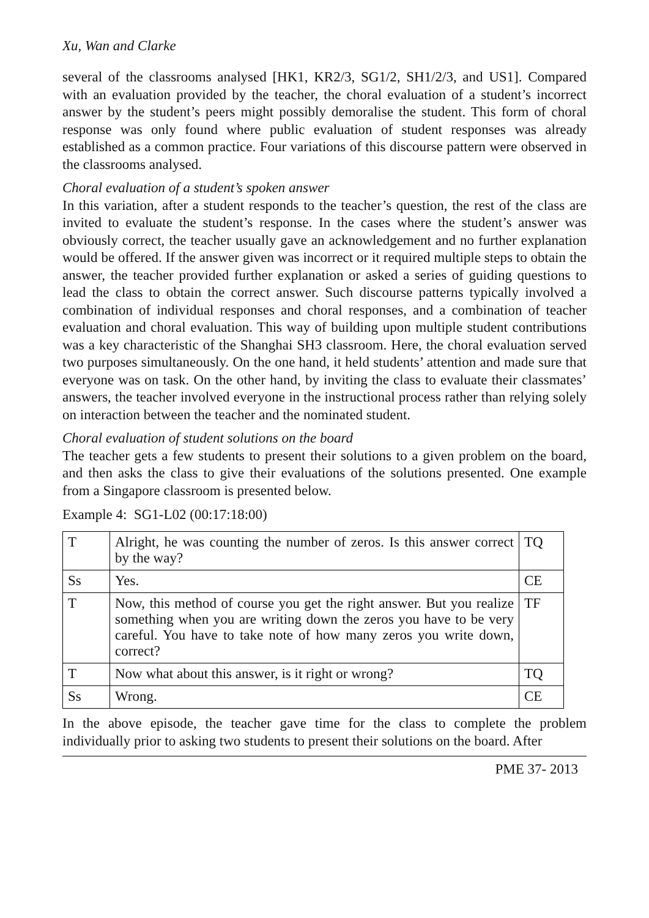Xu, Wan and Clarke
several of the classrooms analysed [HK1, KR2/3, SG1/2, SH1/2/3, and US1]. Compared with an evaluation provided by the teacher, the choral evaluation of a student’s incorrect answer by the student’s peers might possibly demoralise the student. This form of choral response was only found where public evaluation of student responses was already established as a common practice. Four variations of this discourse pattern were observed in the classrooms analysed.
Choral evaluation of a student’s spoken answer
In this variation, after a student responds to the teacher’s question, the rest of the class are invited to evaluate the student’s response. In the cases where the student’s answer was obviously correct, the teacher usually gave an acknowledgement and no further explanation would be offered. If the answer given was incorrect or it required multiple steps to obtain the answer, the teacher provided further explanation or asked a series of guiding questions to lead the class to obtain the correct answer. Such discourse patterns typically involved a combination of individual responses and choral responses, and a combination of teacher evaluation and choral evaluation. This way of building upon multiple student contributions was a key characteristic of the Shanghai SH3 classroom. Here, the choral evaluation served two purposes simultaneously. On the one hand, it held students’ attention and made sure that everyone was on task. On the other hand, by inviting the class to evaluate their classmates’ answers, the teacher involved everyone in the instructional process rather than relying solely on interaction between the teacher and the nominated student.
Choral evaluation of student solutions on the board
The teacher gets a few students to present their solutions to a given problem on the board, and then asks the class to give their evaluations of the solutions presented. One example from a Singapore classroom is presented below.
Example 4: SG1-L02 (00:17:18:00)
| T | Alright, he was counting the number of zeros. Is this answer correct by the way? | TQ |
| Ss | Yes. | CE |
| T | Now, this method of course you get the right answer. But you realize something when you are writing down the zeros you have to be very careful. You have to take note of how many zeros you write down, correct? | TF |
| T | Now what about this answer, is it right or wrong? | TQ |
| Ss | Wrong. | CE |
In the above episode, the teacher gave time for the class to complete the problem individually prior to asking two students to present their solutions on the board. After
PME 37- 2013